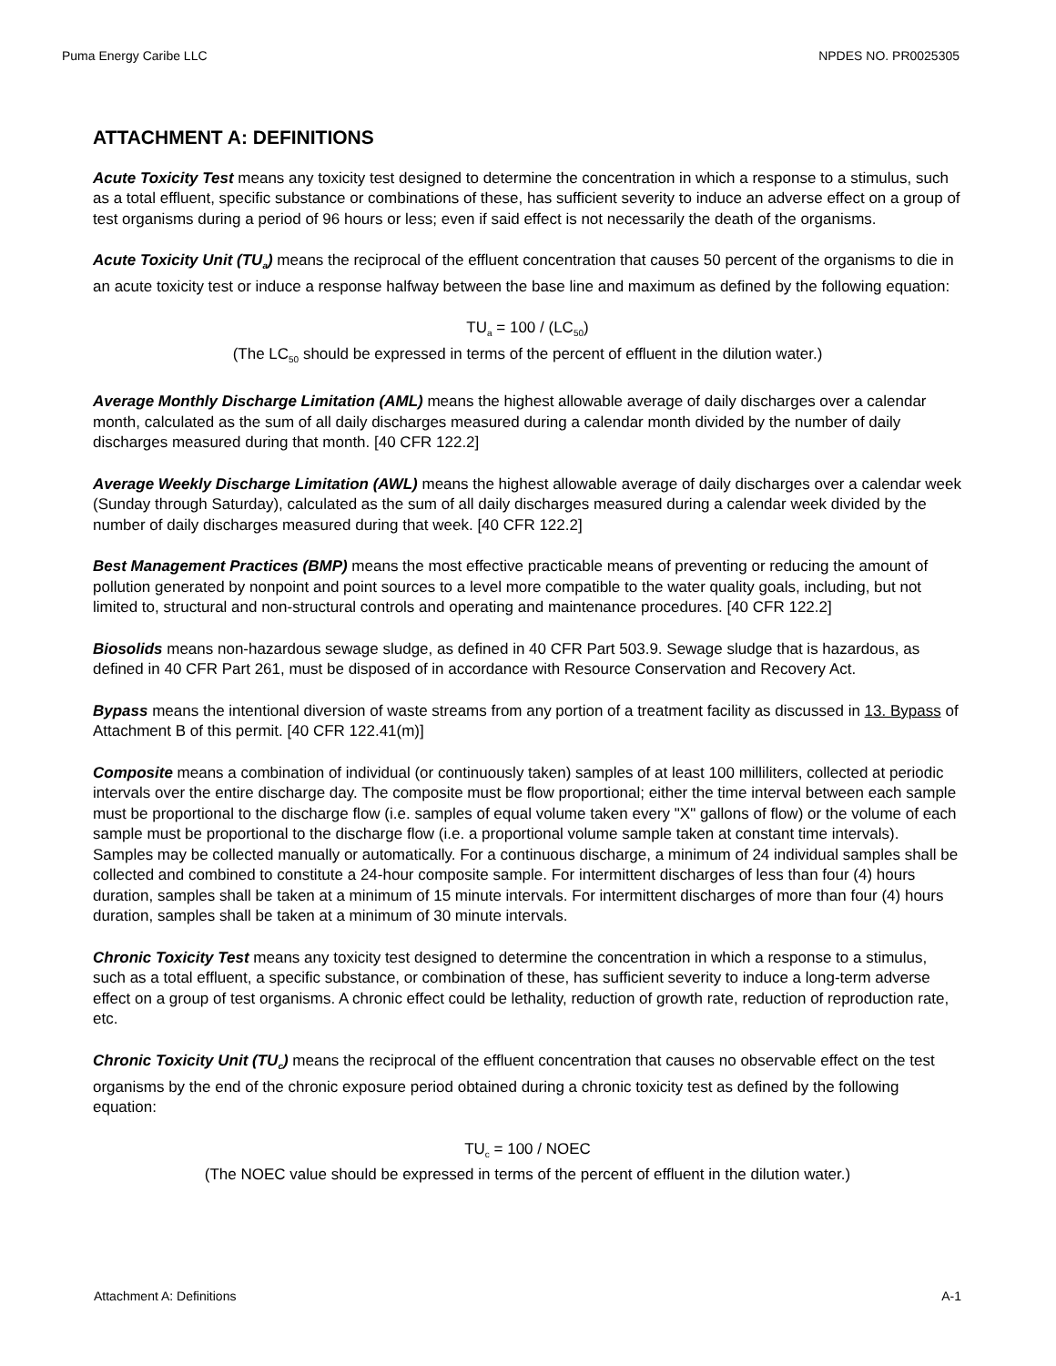Puma Energy Caribe LLC NPDES NO. PR0025305
ATTACHMENT A: DEFINITIONS
Acute Toxicity Test means any toxicity test designed to determine the concentration in which a response to a stimulus, such as a total effluent, specific substance or combinations of these, has sufficient severity to induce an adverse effect on a group of test organisms during a period of 96 hours or less; even if said effect is not necessarily the death of the organisms.
Acute Toxicity Unit (TU<sub>a</sub>) means the reciprocal of the effluent concentration that causes 50 percent of the organisms to die in an acute toxicity test or induce a response halfway between the base line and maximum as defined by the following equation:
TU<sub>a</sub> = 100 / (LC<sub>50</sub>)
(The LC<sub>50</sub> should be expressed in terms of the percent of effluent in the dilution water.)
Average Monthly Discharge Limitation (AML) means the highest allowable average of daily discharges over a calendar month, calculated as the sum of all daily discharges measured during a calendar month divided by the number of daily discharges measured during that month. [40 CFR 122.2]
Average Weekly Discharge Limitation (AWL) means the highest allowable average of daily discharges over a calendar week (Sunday through Saturday), calculated as the sum of all daily discharges measured during a calendar week divided by the number of daily discharges measured during that week. [40 CFR 122.2]
Best Management Practices (BMP) means the most effective practicable means of preventing or reducing the amount of pollution generated by nonpoint and point sources to a level more compatible to the water quality goals, including, but not limited to, structural and non-structural controls and operating and maintenance procedures. [40 CFR 122.2]
Biosolids means non-hazardous sewage sludge, as defined in 40 CFR Part 503.9. Sewage sludge that is hazardous, as defined in 40 CFR Part 261, must be disposed of in accordance with Resource Conservation and Recovery Act.
Bypass means the intentional diversion of waste streams from any portion of a treatment facility as discussed in 13. Bypass of Attachment B of this permit. [40 CFR 122.41(m)]
Composite means a combination of individual (or continuously taken) samples of at least 100 milliliters, collected at periodic intervals over the entire discharge day. The composite must be flow proportional; either the time interval between each sample must be proportional to the discharge flow (i.e. samples of equal volume taken every "X" gallons of flow) or the volume of each sample must be proportional to the discharge flow (i.e. a proportional volume sample taken at constant time intervals). Samples may be collected manually or automatically. For a continuous discharge, a minimum of 24 individual samples shall be collected and combined to constitute a 24-hour composite sample. For intermittent discharges of less than four (4) hours duration, samples shall be taken at a minimum of 15 minute intervals. For intermittent discharges of more than four (4) hours duration, samples shall be taken at a minimum of 30 minute intervals.
Chronic Toxicity Test means any toxicity test designed to determine the concentration in which a response to a stimulus, such as a total effluent, a specific substance, or combination of these, has sufficient severity to induce a long-term adverse effect on a group of test organisms. A chronic effect could be lethality, reduction of growth rate, reduction of reproduction rate, etc.
Chronic Toxicity Unit (TU<sub>c</sub>) means the reciprocal of the effluent concentration that causes no observable effect on the test organisms by the end of the chronic exposure period obtained during a chronic toxicity test as defined by the following equation:
TU<sub>c</sub> = 100 / NOEC
(The NOEC value should be expressed in terms of the percent of effluent in the dilution water.)
Attachment A: Definitions A-1